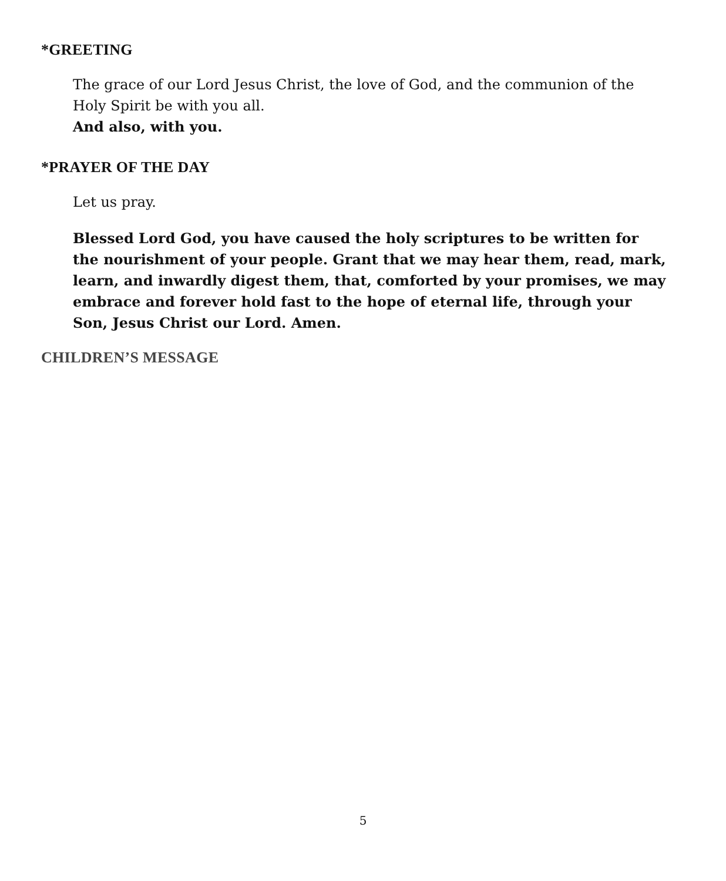*GREETING
The grace of our Lord Jesus Christ, the love of God, and the communion of the Holy Spirit be with you all.
And also, with you.
*PRAYER OF THE DAY
Let us pray.
Blessed Lord God, you have caused the holy scriptures to be written for the nourishment of your people. Grant that we may hear them, read, mark, learn, and inwardly digest them, that, comforted by your promises, we may embrace and forever hold fast to the hope of eternal life, through your Son, Jesus Christ our Lord. Amen.
CHILDREN’S MESSAGE
5